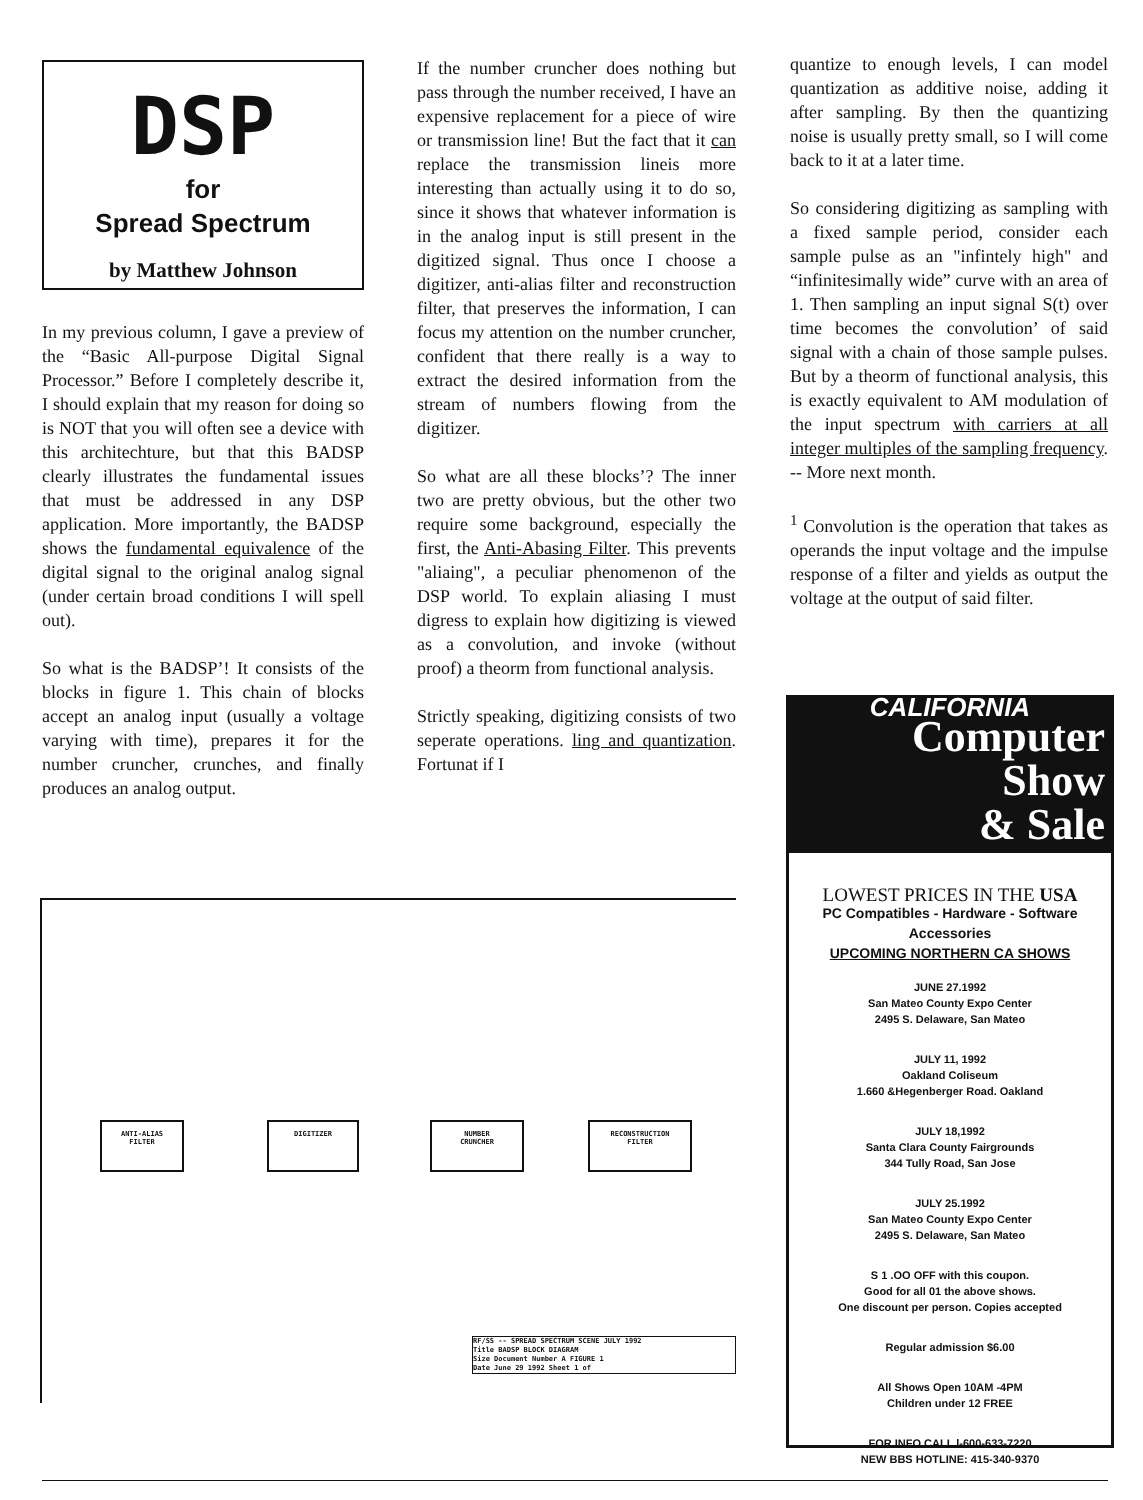DSP
for
Spread Spectrum
by Matthew Johnson
In my previous column, I gave a preview of the “Basic All-purpose Digital Signal Processor.” Before I completely describe it, I should explain that my reason for doing so is NOT that you will often see a device with this architechture, but that this BADSP clearly illustrates the fundamental issues that must be addressed in any DSP application. More importantly, the BADSP shows the fundamental equivalence of the digital signal to the original analog signal (under certain broad conditions I will spell out).
So what is the BADSP’! It consists of the blocks in figure 1. This chain of blocks accept an analog input (usually a voltage varying with time), prepares it for the number cruncher, crunches, and finally produces an analog output.
If the number cruncher does nothing but pass through the number received, I have an expensive replacement for a piece of wire or transmission line! But the fact that it can replace the transmission lineis more interesting than actually using it to do so, since it shows that whatever information is in the analog input is still present in the digitized signal. Thus once I choose a digitizer, anti-alias filter and reconstruction filter, that preserves the information, I can focus my attention on the number cruncher, confident that there really is a way to extract the desired information from the stream of numbers flowing from the digitizer.
So what are all these blocks’? The inner two are pretty obvious, but the other two require some background, especially the first, the Anti-Abasing Filter. This prevents "aliaing", a peculiar phenomenon of the DSP world. To explain aliasing I must digress to explain how digitizing is viewed as a convolution, and invoke (without proof) a theorm from functional analysis.
Strictly speaking, digitizing consists of two seperate operations. ling and quantization. Fortunat if I
quantize to enough levels, I can model quantization as additive noise, adding it after sampling. By then the quantizing noise is usually pretty small, so I will come back to it at a later time.
So considering digitizing as sampling with a fixed sample period, consider each sample pulse as an "infintely high" and “infinitesimally wide” curve with an area of 1. Then sampling an input signal S(t) over time becomes the convolution’ of said signal with a chain of those sample pulses. But by a theorm of functional analysis, this is exactly equivalent to AM modulation of the input spectrum with carriers at all integer multiples of the sampling frequency. -- More next month.
<sup>1</sup> Convolution is the operation that takes as operands the input voltage and the impulse response of a filter and yields as output the voltage at the output of said filter.
CALIFORNIA
Computer
Show
& Sale
LOWEST PRICES IN THE USA
PC Compatibles - Hardware - Software
Accessories
UPCOMING NORTHERN CA SHOWS
JUNE 27.1992
San Mateo County Expo Center
2495 S. Delaware, San Mateo
JULY 11, 1992
Oakland Coliseum
1.660 &Hegenberger Road. Oakland
JULY 18,1992
Santa Clara County Fairgrounds
344 Tully Road, San Jose
JULY 25.1992
San Mateo County Expo Center
2495 S. Delaware, San Mateo
S 1 .OO OFF with this coupon.
Good for all 01 the above shows.
One discount per person. Copies accepted
Regular admission $6.00
All Shows Open 10AM -4PM
Children under 12 FREE
FOR INFO CALL l-600-633-7220
NEW BBS HOTLINE: 415-340-9370
ANTI-ALIAS
FILTER
DIGITIZER
NUMBER
CRUNCHER
RECONSTRUCTION
FILTER
RF/SS -- SPREAD SPECTRUM SCENE JULY 1992
Title BADSP BLOCK DIAGRAM
Size Document Number A FIGURE 1
Date June 29 1992 Sheet 1 of